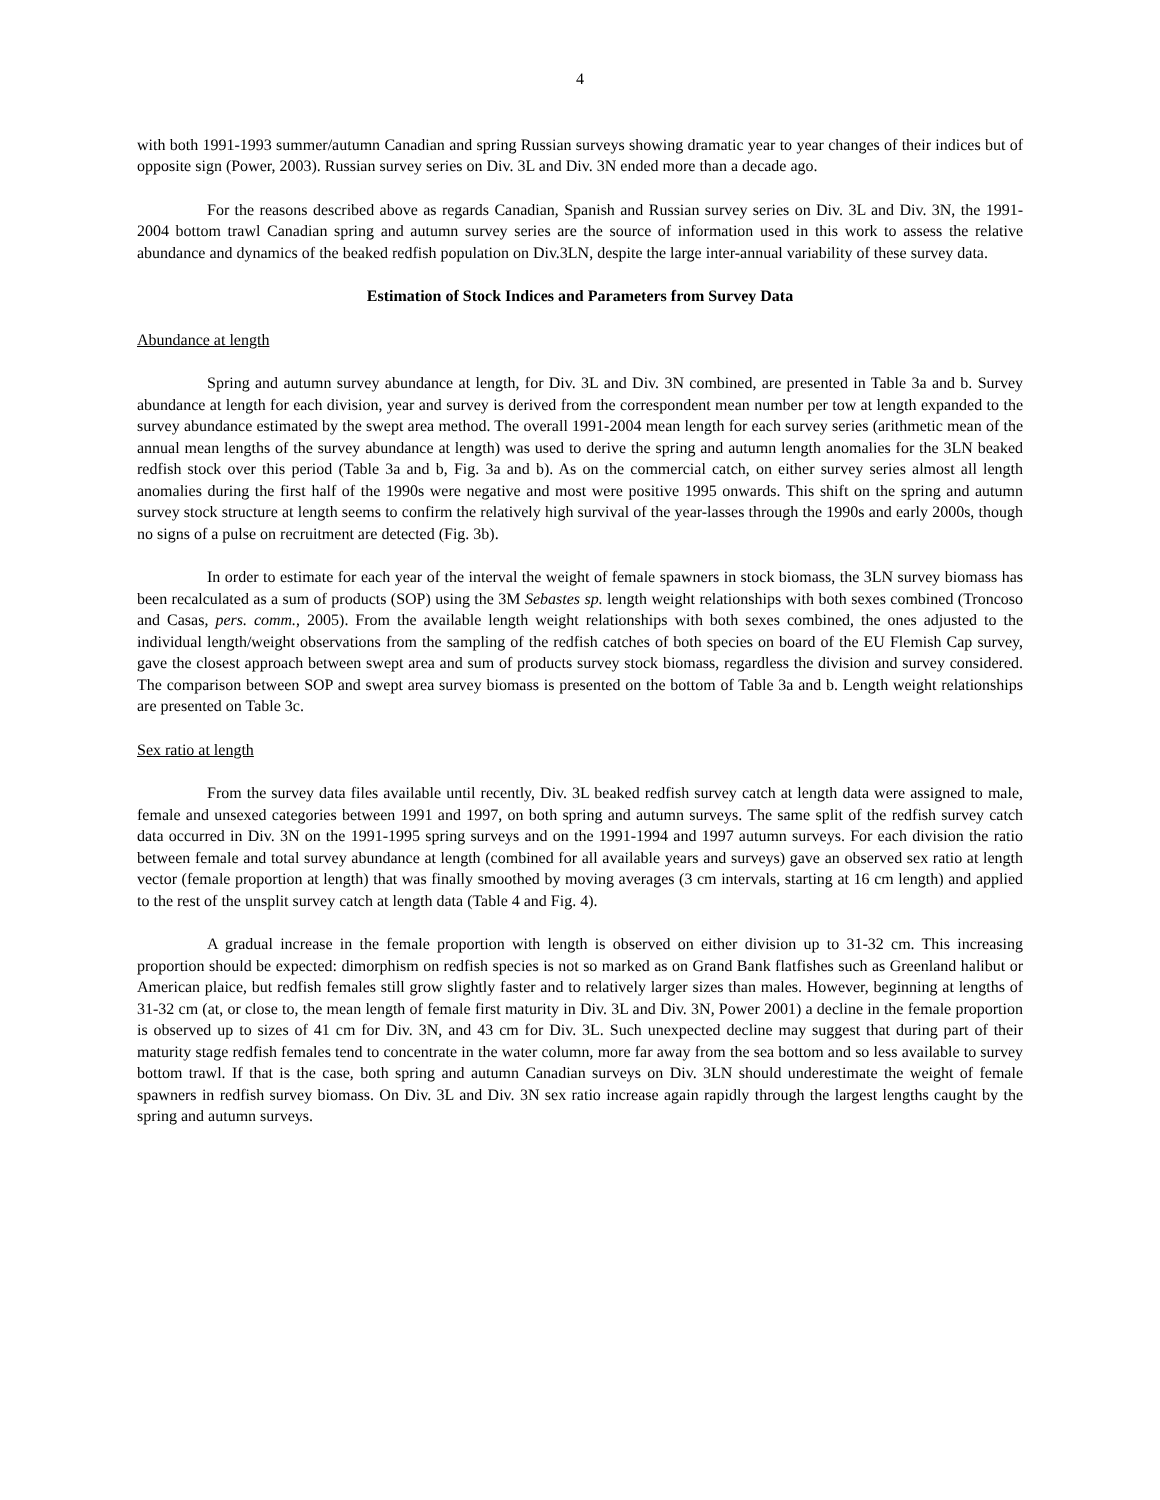4
with both 1991-1993 summer/autumn Canadian and spring Russian surveys showing dramatic year to year changes of their indices but of opposite sign (Power, 2003). Russian survey series on Div. 3L and Div. 3N ended more than a decade ago.
For the reasons described above as regards Canadian, Spanish and Russian survey series on Div. 3L and Div. 3N, the 1991-2004 bottom trawl Canadian spring and autumn survey series are the source of information used in this work to assess the relative abundance and dynamics of the beaked redfish population on Div.3LN, despite the large inter-annual variability of these survey data.
Estimation of Stock Indices and Parameters from Survey Data
Abundance at length
Spring and autumn survey abundance at length, for Div. 3L and Div. 3N combined, are presented in Table 3a and b. Survey abundance at length for each division, year and survey is derived from the correspondent mean number per tow at length expanded to the survey abundance estimated by the swept area method. The overall 1991-2004 mean length for each survey series (arithmetic mean of the annual mean lengths of the survey abundance at length) was used to derive the spring and autumn length anomalies for the 3LN beaked redfish stock over this period (Table 3a and b, Fig. 3a and b). As on the commercial catch, on either survey series almost all length anomalies during the first half of the 1990s were negative and most were positive 1995 onwards. This shift on the spring and autumn survey stock structure at length seems to confirm the relatively high survival of the year-lasses through the 1990s and early 2000s, though no signs of a pulse on recruitment are detected (Fig. 3b).
In order to estimate for each year of the interval the weight of female spawners in stock biomass, the 3LN survey biomass has been recalculated as a sum of products (SOP) using the 3M Sebastes sp. length weight relationships with both sexes combined (Troncoso and Casas, pers. comm., 2005). From the available length weight relationships with both sexes combined, the ones adjusted to the individual length/weight observations from the sampling of the redfish catches of both species on board of the EU Flemish Cap survey, gave the closest approach between swept area and sum of products survey stock biomass, regardless the division and survey considered. The comparison between SOP and swept area survey biomass is presented on the bottom of Table 3a and b. Length weight relationships are presented on Table 3c.
Sex ratio at length
From the survey data files available until recently, Div. 3L beaked redfish survey catch at length data were assigned to male, female and unsexed categories between 1991 and 1997, on both spring and autumn surveys. The same split of the redfish survey catch data occurred in Div. 3N on the 1991-1995 spring surveys and on the 1991-1994 and 1997 autumn surveys. For each division the ratio between female and total survey abundance at length (combined for all available years and surveys) gave an observed sex ratio at length vector (female proportion at length) that was finally smoothed by moving averages (3 cm intervals, starting at 16 cm length) and applied to the rest of the unsplit survey catch at length data (Table 4 and Fig. 4).
A gradual increase in the female proportion with length is observed on either division up to 31-32 cm. This increasing proportion should be expected: dimorphism on redfish species is not so marked as on Grand Bank flatfishes such as Greenland halibut or American plaice, but redfish females still grow slightly faster and to relatively larger sizes than males. However, beginning at lengths of 31-32 cm (at, or close to, the mean length of female first maturity in Div. 3L and Div. 3N, Power 2001) a decline in the female proportion is observed up to sizes of 41 cm for Div. 3N, and 43 cm for Div. 3L. Such unexpected decline may suggest that during part of their maturity stage redfish females tend to concentrate in the water column, more far away from the sea bottom and so less available to survey bottom trawl. If that is the case, both spring and autumn Canadian surveys on Div. 3LN should underestimate the weight of female spawners in redfish survey biomass. On Div. 3L and Div. 3N sex ratio increase again rapidly through the largest lengths caught by the spring and autumn surveys.